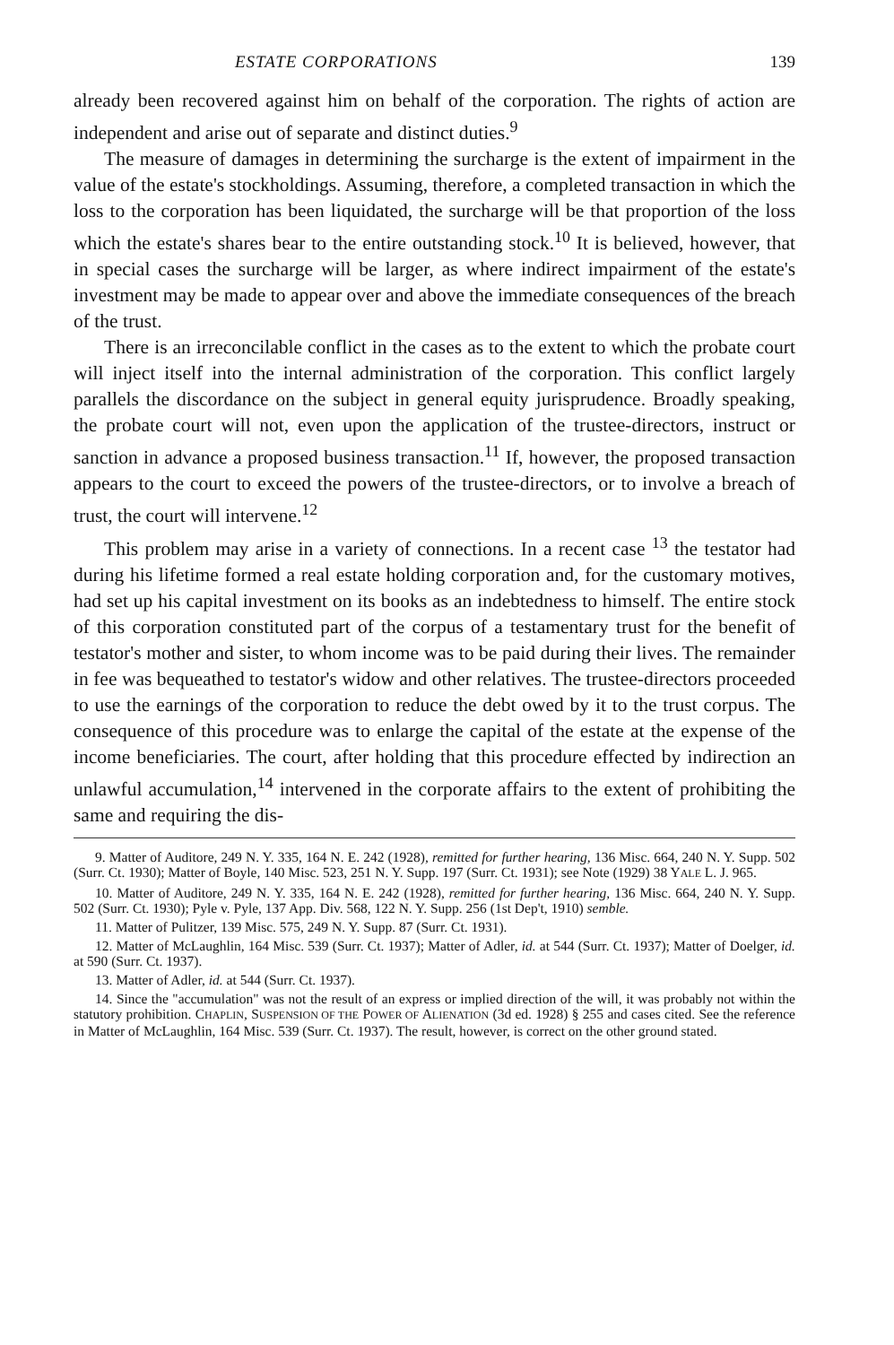ESTATE CORPORATIONS 139
already been recovered against him on behalf of the corporation. The rights of action are independent and arise out of separate and distinct duties.<sup>9</sup>
The measure of damages in determining the surcharge is the extent of impairment in the value of the estate's stockholdings. Assuming, therefore, a completed transaction in which the loss to the corporation has been liquidated, the surcharge will be that proportion of the loss which the estate's shares bear to the entire outstanding stock.<sup>10</sup> It is believed, however, that in special cases the surcharge will be larger, as where indirect impairment of the estate's investment may be made to appear over and above the immediate consequences of the breach of the trust.
There is an irreconcilable conflict in the cases as to the extent to which the probate court will inject itself into the internal administration of the corporation. This conflict largely parallels the discordance on the subject in general equity jurisprudence. Broadly speaking, the probate court will not, even upon the application of the trustee-directors, instruct or sanction in advance a proposed business transaction.<sup>11</sup> If, however, the proposed transaction appears to the court to exceed the powers of the trustee-directors, or to involve a breach of trust, the court will intervene.<sup>12</sup>
This problem may arise in a variety of connections. In a recent case <sup>13</sup> the testator had during his lifetime formed a real estate holding corporation and, for the customary motives, had set up his capital investment on its books as an indebtedness to himself. The entire stock of this corporation constituted part of the corpus of a testamentary trust for the benefit of testator's mother and sister, to whom income was to be paid during their lives. The remainder in fee was bequeathed to testator's widow and other relatives. The trustee-directors proceeded to use the earnings of the corporation to reduce the debt owed by it to the trust corpus. The consequence of this procedure was to enlarge the capital of the estate at the expense of the income beneficiaries. The court, after holding that this procedure effected by indirection an unlawful accumulation,<sup>14</sup> intervened in the corporate affairs to the extent of prohibiting the same and requiring the dis-
9. Matter of Auditore, 249 N. Y. 335, 164 N. E. 242 (1928), remitted for further hearing, 136 Misc. 664, 240 N. Y. Supp. 502 (Surr. Ct. 1930); Matter of Boyle, 140 Misc. 523, 251 N. Y. Supp. 197 (Surr. Ct. 1931); see Note (1929) 38 YALE L. J. 965.
10. Matter of Auditore, 249 N. Y. 335, 164 N. E. 242 (1928), remitted for further hearing, 136 Misc. 664, 240 N. Y. Supp. 502 (Surr. Ct. 1930); Pyle v. Pyle, 137 App. Div. 568, 122 N. Y. Supp. 256 (1st Dep't, 1910) semble.
11. Matter of Pulitzer, 139 Misc. 575, 249 N. Y. Supp. 87 (Surr. Ct. 1931).
12. Matter of McLaughlin, 164 Misc. 539 (Surr. Ct. 1937); Matter of Adler, id. at 544 (Surr. Ct. 1937); Matter of Doelger, id. at 590 (Surr. Ct. 1937).
13. Matter of Adler, id. at 544 (Surr. Ct. 1937).
14. Since the "accumulation" was not the result of an express or implied direction of the will, it was probably not within the statutory prohibition. CHAPLIN, SUSPENSION OF THE POWER OF ALIENATION (3d ed. 1928) § 255 and cases cited. See the reference in Matter of McLaughlin, 164 Misc. 539 (Surr. Ct. 1937). The result, however, is correct on the other ground stated.